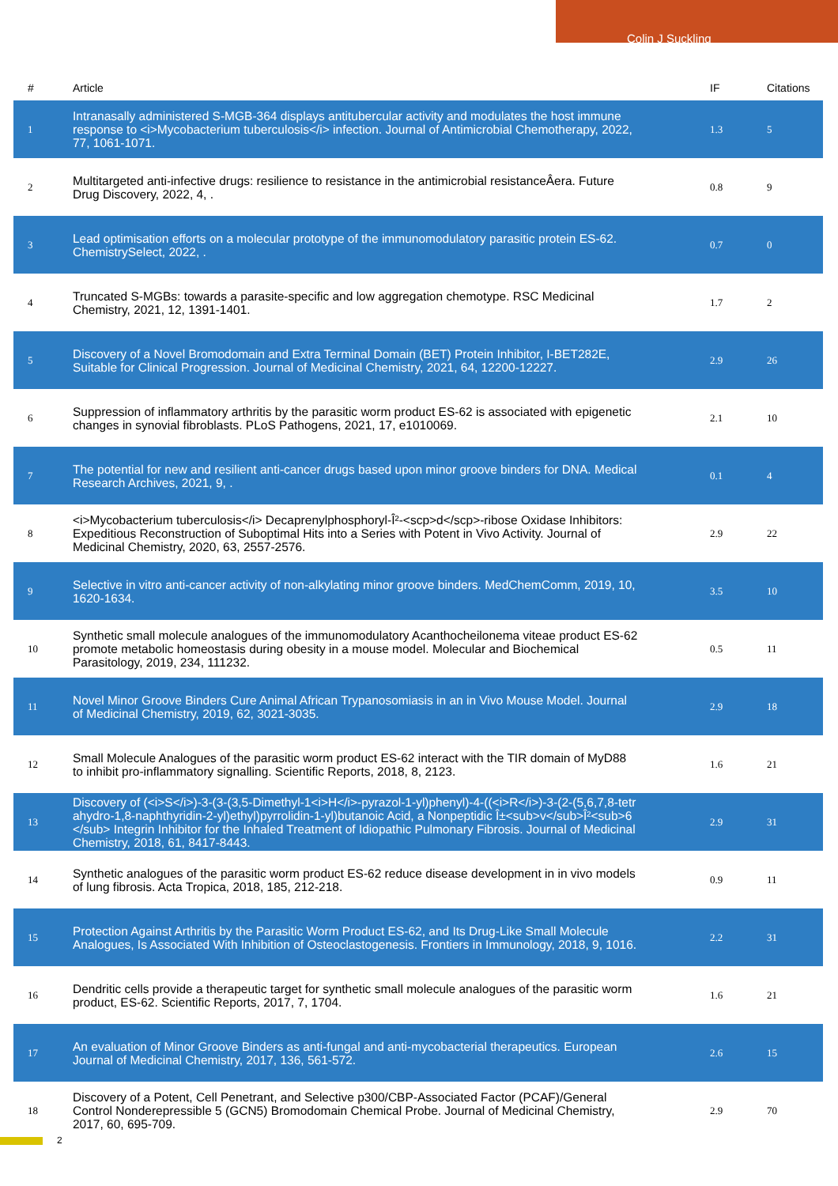Colin J Suckling
| # | Article | IF | Citations |
| --- | --- | --- | --- |
| 1 | Intranasally administered S-MGB-364 displays antitubercular activity and modulates the host immune response to <i>Mycobacterium tuberculosis</i> infection. Journal of Antimicrobial Chemotherapy, 2022, 77, 1061-1071. | 1.3 | 5 |
| 2 | Multitargeted anti-infective drugs: resilience to resistance in the antimicrobial resistanceÂera. Future Drug Discovery, 2022, 4, . | 0.8 | 9 |
| 3 | Lead optimisation efforts on a molecular prototype of the immunomodulatory parasitic protein ES-62. ChemistrySelect, 2022, . | 0.7 | 0 |
| 4 | Truncated S-MGBs: towards a parasite-specific and low aggregation chemotype. RSC Medicinal Chemistry, 2021, 12, 1391-1401. | 1.7 | 2 |
| 5 | Discovery of a Novel Bromodomain and Extra Terminal Domain (BET) Protein Inhibitor, I-BET282E, Suitable for Clinical Progression. Journal of Medicinal Chemistry, 2021, 64, 12200-12227. | 2.9 | 26 |
| 6 | Suppression of inflammatory arthritis by the parasitic worm product ES-62 is associated with epigenetic changes in synovial fibroblasts. PLoS Pathogens, 2021, 17, e1010069. | 2.1 | 10 |
| 7 | The potential for new and resilient anti-cancer drugs based upon minor groove binders for DNA. Medical Research Archives, 2021, 9, . | 0.1 | 4 |
| 8 | <i>Mycobacterium tuberculosis</i> Decaprenylphosphoryl-Î²-<scp>d</scp>-ribose Oxidase Inhibitors: Expeditious Reconstruction of Suboptimal Hits into a Series with Potent in Vivo Activity. Journal of Medicinal Chemistry, 2020, 63, 2557-2576. | 2.9 | 22 |
| 9 | Selective in vitro anti-cancer activity of non-alkylating minor groove binders. MedChemComm, 2019, 10, 1620-1634. | 3.5 | 10 |
| 10 | Synthetic small molecule analogues of the immunomodulatory Acanthocheilonema viteae product ES-62 promote metabolic homeostasis during obesity in a mouse model. Molecular and Biochemical Parasitology, 2019, 234, 111232. | 0.5 | 11 |
| 11 | Novel Minor Groove Binders Cure Animal African Trypanosomiasis in an in Vivo Mouse Model. Journal of Medicinal Chemistry, 2019, 62, 3021-3035. | 2.9 | 18 |
| 12 | Small Molecule Analogues of the parasitic worm product ES-62 interact with the TIR domain of MyD88 to inhibit pro-inflammatory signalling. Scientific Reports, 2018, 8, 2123. | 1.6 | 21 |
| 13 | Discovery of (<i>S</i>)-3-(3-(3,5-Dimethyl-1<i>H</i>-pyrazol-1-yl)phenyl)-4-((<i>R</i>)-3-(2-(5,6,7,8-tetrahydro-1,8-naphthyridin-2-yl)ethyl)pyrrolidin-1-yl)butanoic Acid, a Nonpeptidic Î±<sub>v</sub>Î²<sub>6</sub> Integrin Inhibitor for the Inhaled Treatment of Idiopathic Pulmonary Fibrosis. Journal of Medicinal Chemistry, 2018, 61, 8417-8443. | 2.9 | 31 |
| 14 | Synthetic analogues of the parasitic worm product ES-62 reduce disease development in in vivo models of lung fibrosis. Acta Tropica, 2018, 185, 212-218. | 0.9 | 11 |
| 15 | Protection Against Arthritis by the Parasitic Worm Product ES-62, and Its Drug-Like Small Molecule Analogues, Is Associated With Inhibition of Osteoclastogenesis. Frontiers in Immunology, 2018, 9, 1016. | 2.2 | 31 |
| 16 | Dendritic cells provide a therapeutic target for synthetic small molecule analogues of the parasitic worm product, ES-62. Scientific Reports, 2017, 7, 1704. | 1.6 | 21 |
| 17 | An evaluation of Minor Groove Binders as anti-fungal and anti-mycobacterial therapeutics. European Journal of Medicinal Chemistry, 2017, 136, 561-572. | 2.6 | 15 |
| 18 | Discovery of a Potent, Cell Penetrant, and Selective p300/CBP-Associated Factor (PCAF)/General Control Nonderepressible 5 (GCN5) Bromodomain Chemical Probe. Journal of Medicinal Chemistry, 2017, 60, 695-709. | 2.9 | 70 |
2